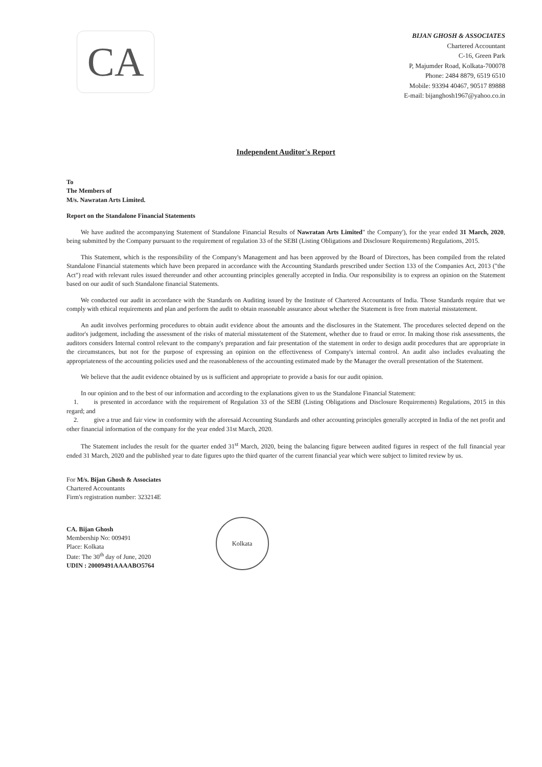CA
BIJAN GHOSH & ASSOCIATES
Chartered Accountant
C-16, Green Park
P, Majumder Road, Kolkata-700078
Phone: 2484 8879, 6519 6510
Mobile: 93394 40467, 90517 89888
E-mail: bijanghosh1967@yahoo.co.in
Independent Auditor's Report
To
The Members of
M/s. Nawratan Arts Limited.
Report on the Standalone Financial Statements
We have audited the accompanying Statement of Standalone Financial Results of Nawratan Arts Limited" the Company'), for the year ended 31 March, 2020, being submitted by the Company pursuant to the requirement of regulation 33 of the SEBI (Listing Obligations and Disclosure Requirements) Regulations, 2015.
This Statement, which is the responsibility of the Company's Management and has been approved by the Board of Directors, has been compiled from the related Standalone Financial statements which have been prepared in accordance with the Accounting Standards prescribed under Section 133 of the Companies Act, 2013 ("the Act") read with relevant rules issued thereunder and other accounting principles generally accepted in India. Our responsibility is to express an opinion on the Statement based on our audit of such Standalone financial Statements.
We conducted our audit in accordance with the Standards on Auditing issued by the Institute of Chartered Accountants of India. Those Standards require that we comply with ethical requirements and plan and perform the audit to obtain reasonable assurance about whether the Statement is free from material misstatement.
An audit involves performing procedures to obtain audit evidence about the amounts and the disclosures in the Statement. The procedures selected depend on the auditor's judgement, including the assessment of the risks of material misstatement of the Statement, whether due to fraud or error. In making those risk assessments, the auditors considers Internal control relevant to the company's preparation and fair presentation of the statement in order to design audit procedures that are appropriate in the circumstances, but not for the purpose of expressing an opinion on the effectiveness of Company's internal control. An audit also includes evaluating the appropriateness of the accounting policies used and the reasonableness of the accounting estimated made by the Manager the overall presentation of the Statement.
We believe that the audit evidence obtained by us is sufficient and appropriate to provide a basis for our audit opinion.
In our opinion and to the best of our information and according to the explanations given to us the Standalone Financial Statement:
1. is presented in accordance with the requirement of Regulation 33 of the SEBI (Listing Obligations and Disclosure Requirements) Regulations, 2015 in this regard; and
2. give a true and fair view in conformity with the aforesaid Accounting Standards and other accounting principles generally accepted in India of the net profit and other financial information of the company for the year ended 31st March, 2020.
The Statement includes the result for the quarter ended 31<sup>st</sup> March, 2020, being the balancing figure between audited figures in respect of the full financial year ended 31 March, 2020 and the published year to date figures upto the third quarter of the current financial year which were subject to limited review by us.
For M/s. Bijan Ghosh & Associates
Chartered Accountants
Firm's registration number: 323214E
CA. Bijan Ghosh
Membership No: 009491
Place: Kolkata
Date: The 30<sup>th</sup> day of June, 2020
UDIN : 20009491AAAABO5764
Kolkata